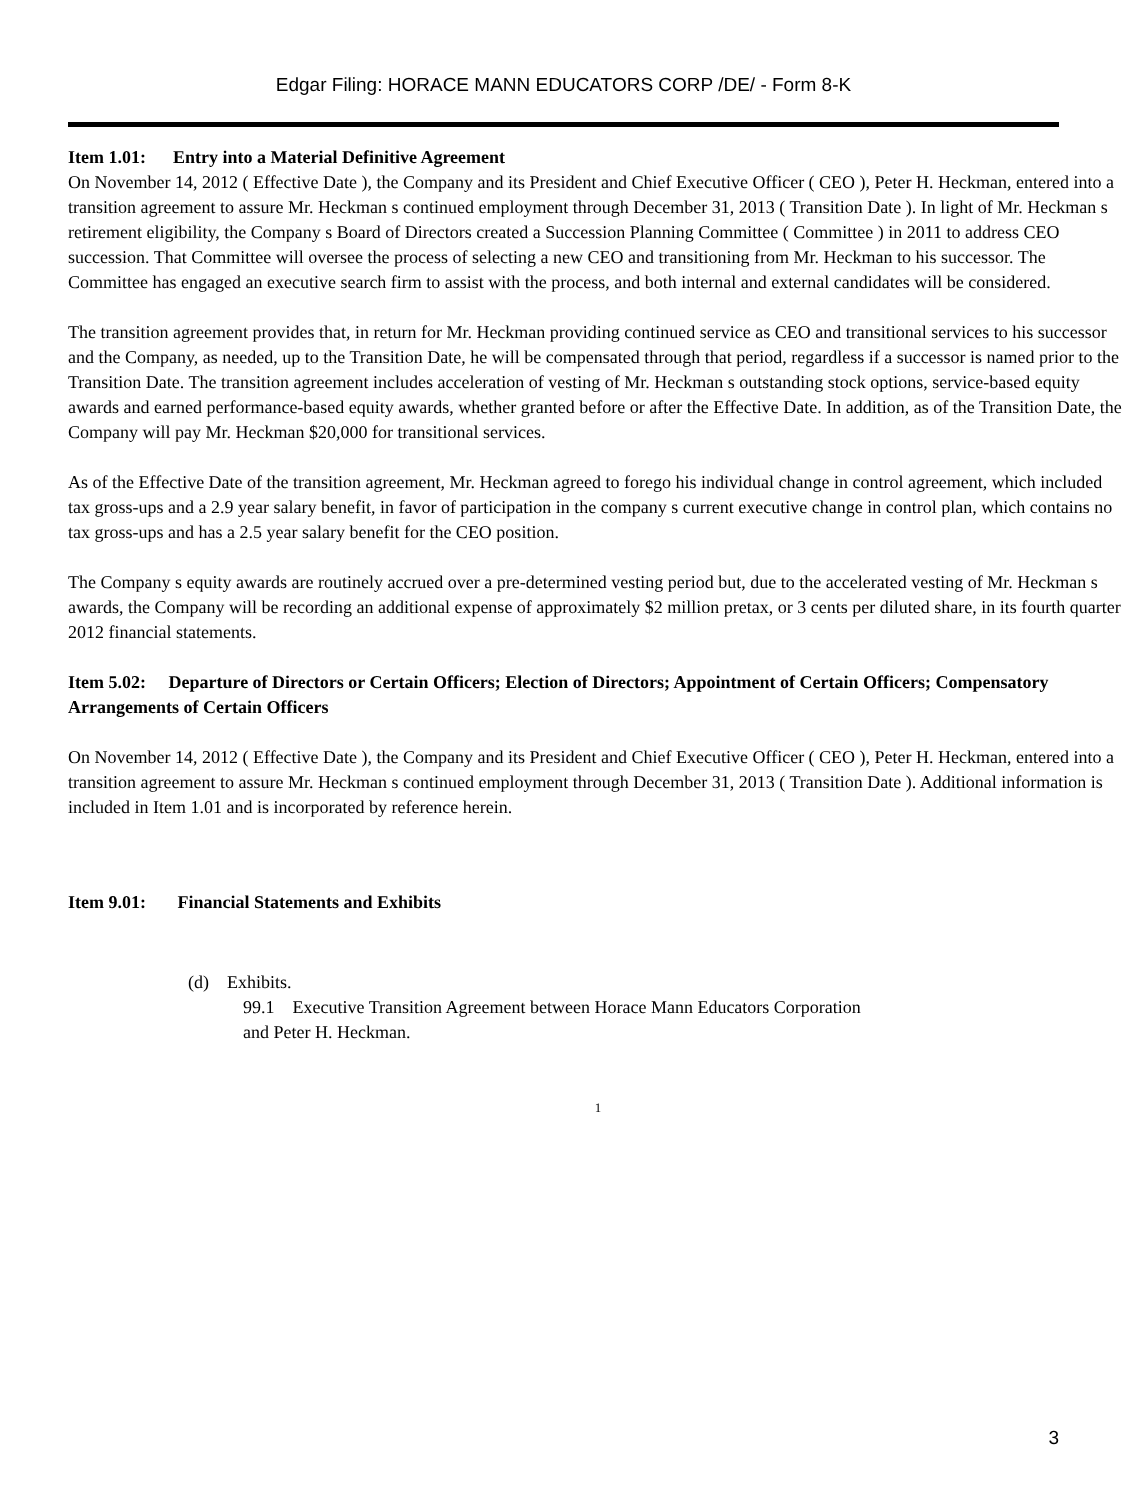Edgar Filing: HORACE MANN EDUCATORS CORP /DE/ - Form 8-K
Item 1.01: Entry into a Material Definitive Agreement
On November 14, 2012 ( Effective Date ), the Company and its President and Chief Executive Officer ( CEO ), Peter H. Heckman, entered into a transition agreement to assure Mr. Heckman s continued employment through December 31, 2013 ( Transition Date ). In light of Mr. Heckman s retirement eligibility, the Company s Board of Directors created a Succession Planning Committee ( Committee ) in 2011 to address CEO succession. That Committee will oversee the process of selecting a new CEO and transitioning from Mr. Heckman to his successor. The Committee has engaged an executive search firm to assist with the process, and both internal and external candidates will be considered.
The transition agreement provides that, in return for Mr. Heckman providing continued service as CEO and transitional services to his successor and the Company, as needed, up to the Transition Date, he will be compensated through that period, regardless if a successor is named prior to the Transition Date. The transition agreement includes acceleration of vesting of Mr. Heckman s outstanding stock options, service-based equity awards and earned performance-based equity awards, whether granted before or after the Effective Date. In addition, as of the Transition Date, the Company will pay Mr. Heckman $20,000 for transitional services.
As of the Effective Date of the transition agreement, Mr. Heckman agreed to forego his individual change in control agreement, which included tax gross-ups and a 2.9 year salary benefit, in favor of participation in the company s current executive change in control plan, which contains no tax gross-ups and has a 2.5 year salary benefit for the CEO position.
The Company s equity awards are routinely accrued over a pre-determined vesting period but, due to the accelerated vesting of Mr. Heckman s awards, the Company will be recording an additional expense of approximately $2 million pretax, or 3 cents per diluted share, in its fourth quarter 2012 financial statements.
Item 5.02: Departure of Directors or Certain Officers; Election of Directors; Appointment of Certain Officers; Compensatory Arrangements of Certain Officers
On November 14, 2012 ( Effective Date ), the Company and its President and Chief Executive Officer ( CEO ), Peter H. Heckman, entered into a transition agreement to assure Mr. Heckman s continued employment through December 31, 2013 ( Transition Date ). Additional information is included in Item 1.01 and is incorporated by reference herein.
Item 9.01: Financial Statements and Exhibits
(d) Exhibits.
99.1 Executive Transition Agreement between Horace Mann Educators Corporation and Peter H. Heckman.
1
3